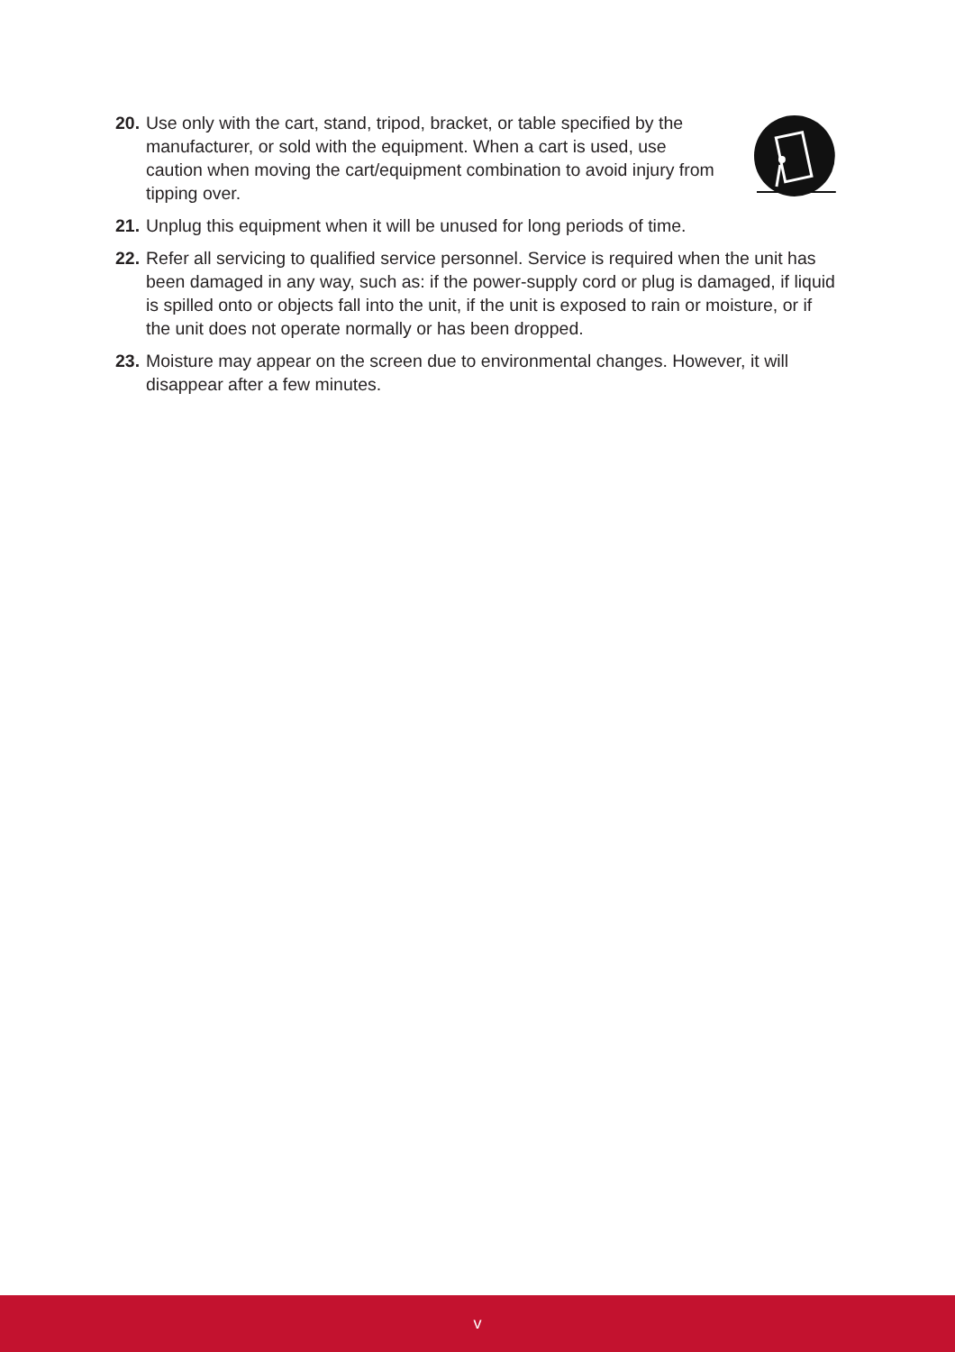20.
Use only with the cart, stand, tripod, bracket, or table specified by the manufacturer, or sold with the equipment. When a cart is used, use caution when moving the cart/equipment combination to avoid injury from tipping over.
21.
Unplug this equipment when it will be unused for long periods of time.
22.
Refer all servicing to qualified service personnel. Service is required when the unit has been damaged in any way, such as: if the power-supply cord or plug is damaged, if liquid is spilled onto or objects fall into the unit, if the unit is exposed to rain or moisture, or if the unit does not operate normally or has been dropped.
23.
Moisture may appear on the screen due to environmental changes. However, it will disappear after a few minutes.
v